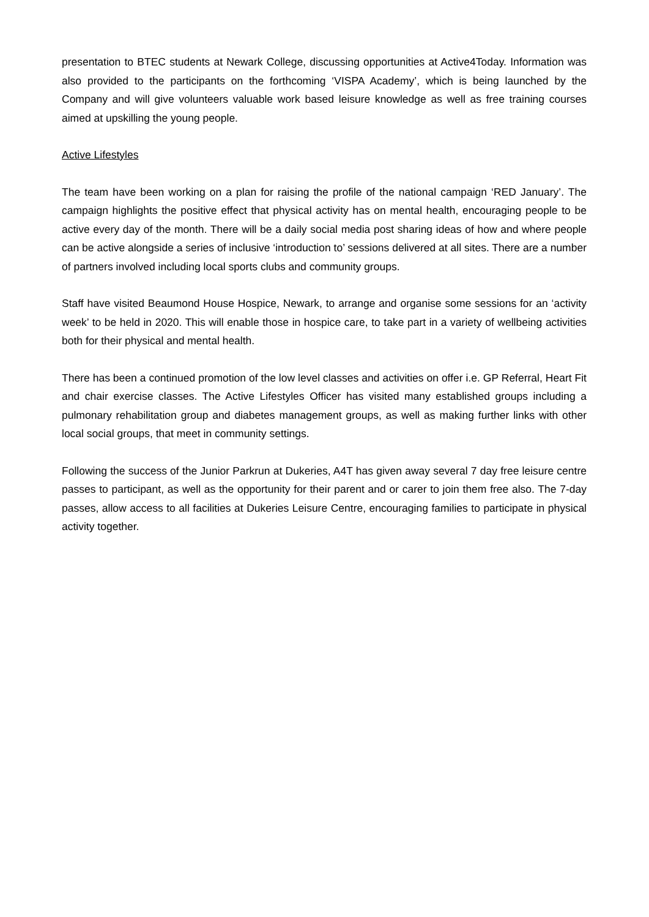presentation to BTEC students at Newark College, discussing opportunities at Active4Today. Information was also provided to the participants on the forthcoming ‘VISPA Academy’, which is being launched by the Company and will give volunteers valuable work based leisure knowledge as well as free training courses aimed at upskilling the young people.
Active Lifestyles
The team have been working on a plan for raising the profile of the national campaign ‘RED January’. The campaign highlights the positive effect that physical activity has on mental health, encouraging people to be active every day of the month. There will be a daily social media post sharing ideas of how and where people can be active alongside a series of inclusive ‘introduction to’ sessions delivered at all sites. There are a number of partners involved including local sports clubs and community groups.
Staff have visited Beaumond House Hospice, Newark, to arrange and organise some sessions for an ‘activity week’ to be held in 2020. This will enable those in hospice care, to take part in a variety of wellbeing activities both for their physical and mental health.
There has been a continued promotion of the low level classes and activities on offer i.e. GP Referral, Heart Fit and chair exercise classes. The Active Lifestyles Officer has visited many established groups including a pulmonary rehabilitation group and diabetes management groups, as well as making further links with other local social groups, that meet in community settings.
Following the success of the Junior Parkrun at Dukeries, A4T has given away several 7 day free leisure centre passes to participant, as well as the opportunity for their parent and or carer to join them free also. The 7-day passes, allow access to all facilities at Dukeries Leisure Centre, encouraging families to participate in physical activity together.